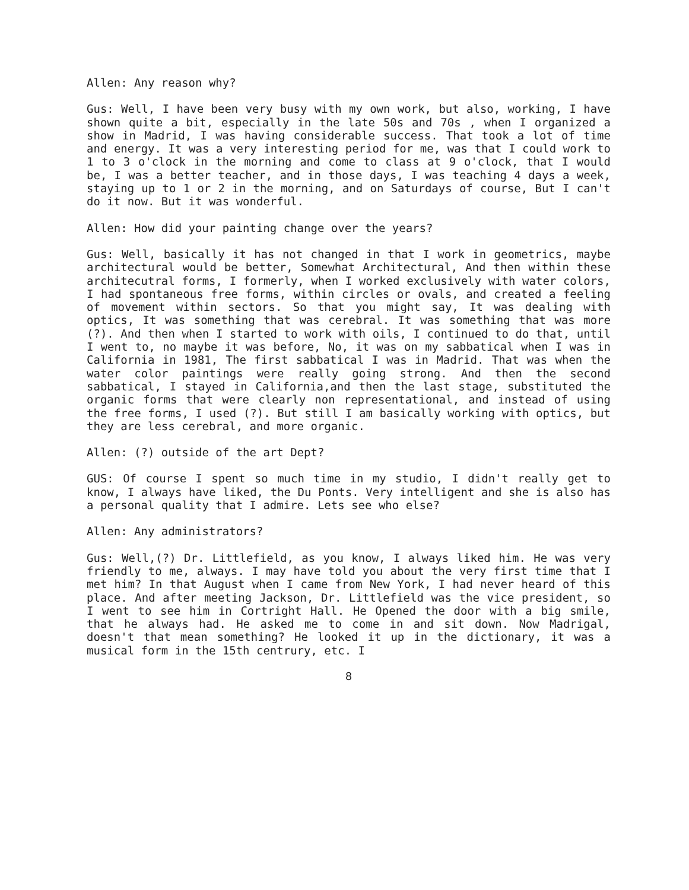Allen: Any reason why?
Gus: Well, I have been very busy with my own work, but also, working, I have shown quite a bit, especially in the late 50s and 70s , when I organized a show in Madrid, I was having considerable success. That took a lot of time and energy. It was a very interesting period for me, was that I could work to 1 to 3 o'clock in the morning and come to class at 9 o'clock, that I would be, I was a better teacher, and in those days, I was teaching 4 days a week, staying up to 1 or 2 in the morning, and on Saturdays of course, But I can't do it now. But it was wonderful.
Allen: How did your painting change over the years?
Gus: Well, basically it has not changed in that I work in geometrics, maybe architectural would be better, Somewhat Architectural, And then within these architecutral forms, I formerly, when I worked exclusively with water colors, I had spontaneous free forms, within circles or ovals, and created a feeling of movement within sectors. So that you might say, It was dealing with optics, It was something that was cerebral. It was something that was more (?). And then when I started to work with oils, I continued to do that, until I went to, no maybe it was before, No, it was on my sabbatical when I was in California in 1981, The first sabbatical I was in Madrid. That was when the water color paintings were really going strong. And then the second sabbatical, I stayed in California,and then the last stage, substituted the organic forms that were clearly non representational, and instead of using the free forms, I used (?). But still I am basically working with optics, but they are less cerebral, and more organic.
Allen: (?) outside of the art Dept?
GUS: Of course I spent so much time in my studio, I didn't really get to know, I always have liked, the Du Ponts. Very intelligent and she is also has a personal quality that I admire. Lets see who else?
Allen: Any administrators?
Gus: Well,(?) Dr. Littlefield, as you know, I always liked him. He was very friendly to me, always. I may have told you about the very first time that I met him? In that August when I came from New York, I had never heard of this place. And after meeting Jackson, Dr. Littlefield was the vice president, so I went to see him in Cortright Hall. He Opened the door with a big smile, that he always had. He asked me to come in and sit down. Now Madrigal, doesn't that mean something? He looked it up in the dictionary, it was a musical form in the 15th centrury, etc. I
8